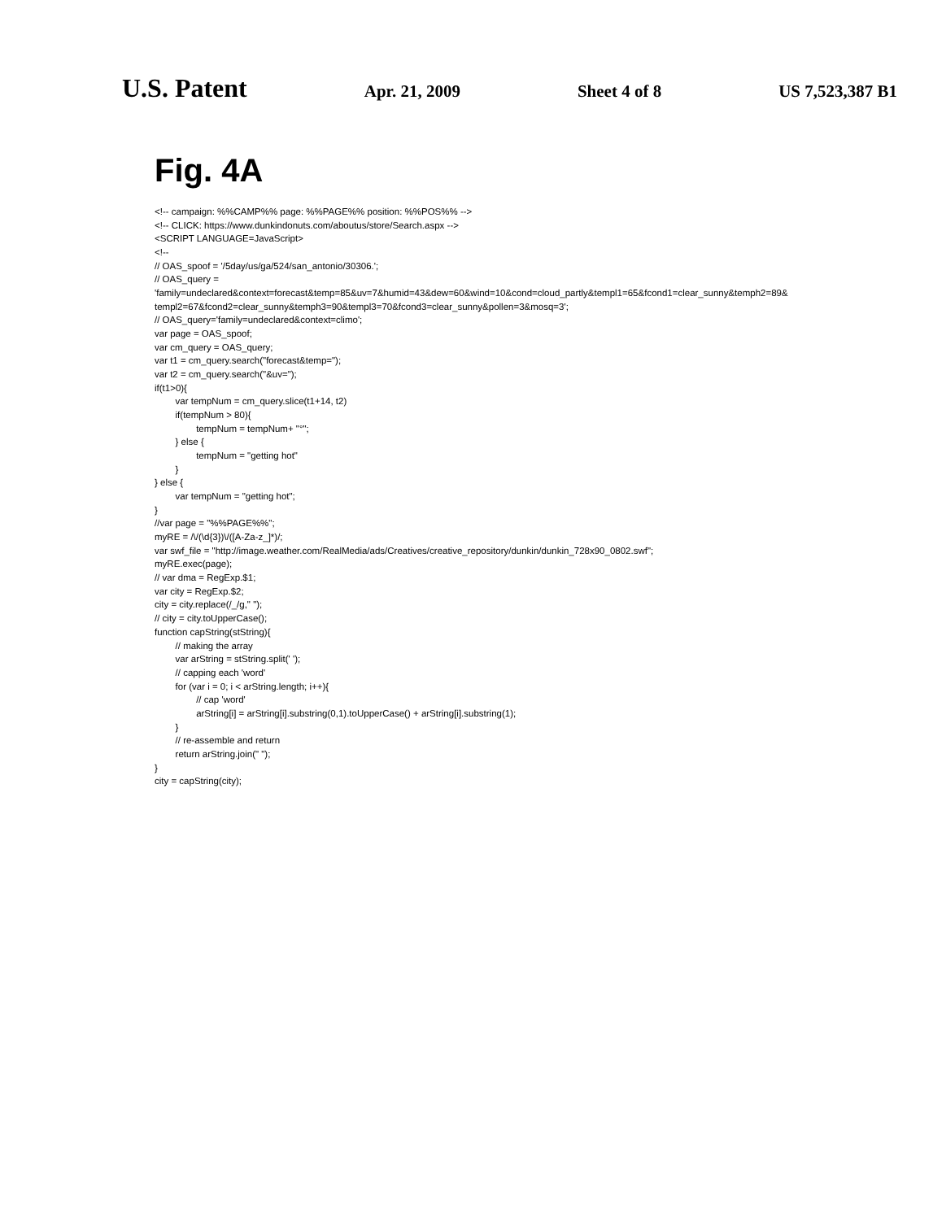U.S. Patent Apr. 21, 2009 Sheet 4 of 8 US 7,523,387 B1
Fig. 4A
<!-- campaign: %%CAMP%% page: %%PAGE%% position: %%POS%% -->
<!-- CLICK: https://www.dunkindonuts.com/aboutus/store/Search.aspx -->
<SCRIPT LANGUAGE=JavaScript>
<!--
// OAS_spoof = '/5day/us/ga/524/san_antonio/30306.';
// OAS_query =
'family=undeclared&context=forecast&temp=85&uv=7&humid=43&dew=60&wind=10&cond=cloud_partly&templ1=65&fcond1=clear_sunny&temph2=89&
templ2=67&fcond2=clear_sunny&temph3=90&templ3=70&fcond3=clear_sunny&pollen=3&mosq=3';
// OAS_query='family=undeclared&context=climo';
var page = OAS_spoof;
var cm_query = OAS_query;
var t1 = cm_query.search("forecast&temp=");
var t2 = cm_query.search("&uv=");
if(t1>0){
        var tempNum = cm_query.slice(t1+14, t2)
        if(tempNum > 80){
                tempNum = tempNum+ "°";
        } else {
                tempNum = "getting hot"
        }
} else {
        var tempNum = "getting hot";
}
//var page = "%%PAGE%%";
myRE = /\/(\d{3})\/([A-Za-z_]*)/;
var swf_file = "http://image.weather.com/RealMedia/ads/Creatives/creative_repository/dunkin/dunkin_728x90_0802.swf";
myRE.exec(page);
// var dma = RegExp.$1;
var city = RegExp.$2;
city = city.replace(/_/g," ");
// city = city.toUpperCase();
function capString(stString){
        // making the array
        var arString = stString.split(' ');
        // capping each 'word'
        for (var i = 0; i < arString.length; i++){
                // cap 'word'
                arString[i] = arString[i].substring(0,1).toUpperCase() + arString[i].substring(1);
        }
        // re-assemble and return
        return arString.join(" ");
}
city = capString(city);